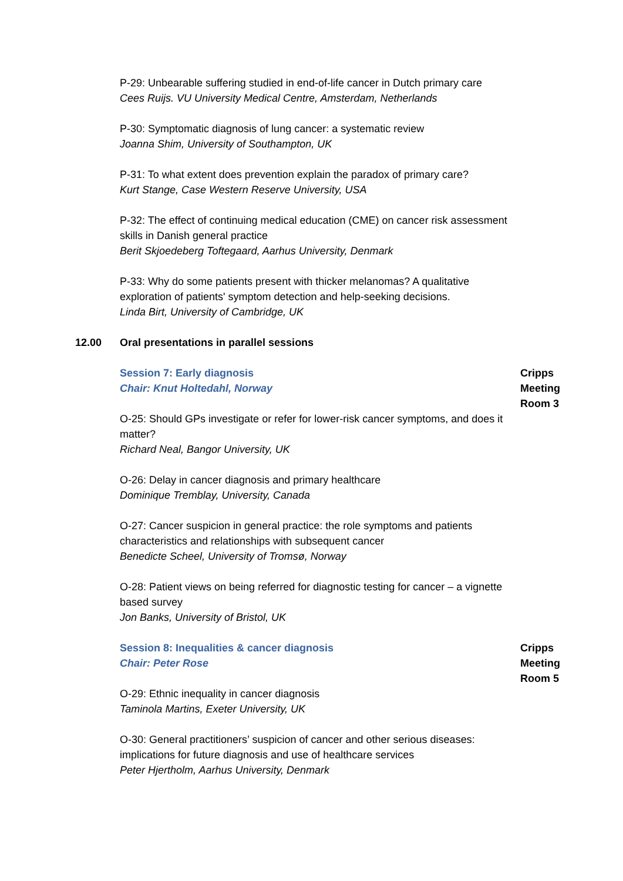P-29: Unbearable suffering studied in end-of-life cancer in Dutch primary care
Cees Ruijs. VU University Medical Centre, Amsterdam, Netherlands
P-30: Symptomatic diagnosis of lung cancer: a systematic review
Joanna Shim, University of Southampton, UK
P-31: To what extent does prevention explain the paradox of primary care?
Kurt Stange, Case Western Reserve University, USA
P-32: The effect of continuing medical education (CME) on cancer risk assessment skills in Danish general practice
Berit Skjoedeberg Toftegaard, Aarhus University, Denmark
P-33: Why do some patients present with thicker melanomas? A qualitative exploration of patients' symptom detection and help-seeking decisions.
Linda Birt, University of Cambridge, UK
12.00 Oral presentations in parallel sessions
Session 7: Early diagnosis
Chair: Knut Holtedahl, Norway
Cripps Meeting Room 3
O-25: Should GPs investigate or refer for lower-risk cancer symptoms, and does it matter?
Richard Neal, Bangor University, UK
O-26: Delay in cancer diagnosis and primary healthcare
Dominique Tremblay, University, Canada
O-27: Cancer suspicion in general practice: the role symptoms and patients characteristics and relationships with subsequent cancer
Benedicte Scheel, University of Tromsø, Norway
O-28: Patient views on being referred for diagnostic testing for cancer – a vignette based survey
Jon Banks, University of Bristol, UK
Session 8: Inequalities & cancer diagnosis
Chair: Peter Rose
Cripps Meeting Room 5
O-29: Ethnic inequality in cancer diagnosis
Taminola Martins, Exeter University, UK
O-30: General practitioners’ suspicion of cancer and other serious diseases: implications for future diagnosis and use of healthcare services
Peter Hjertholm, Aarhus University, Denmark